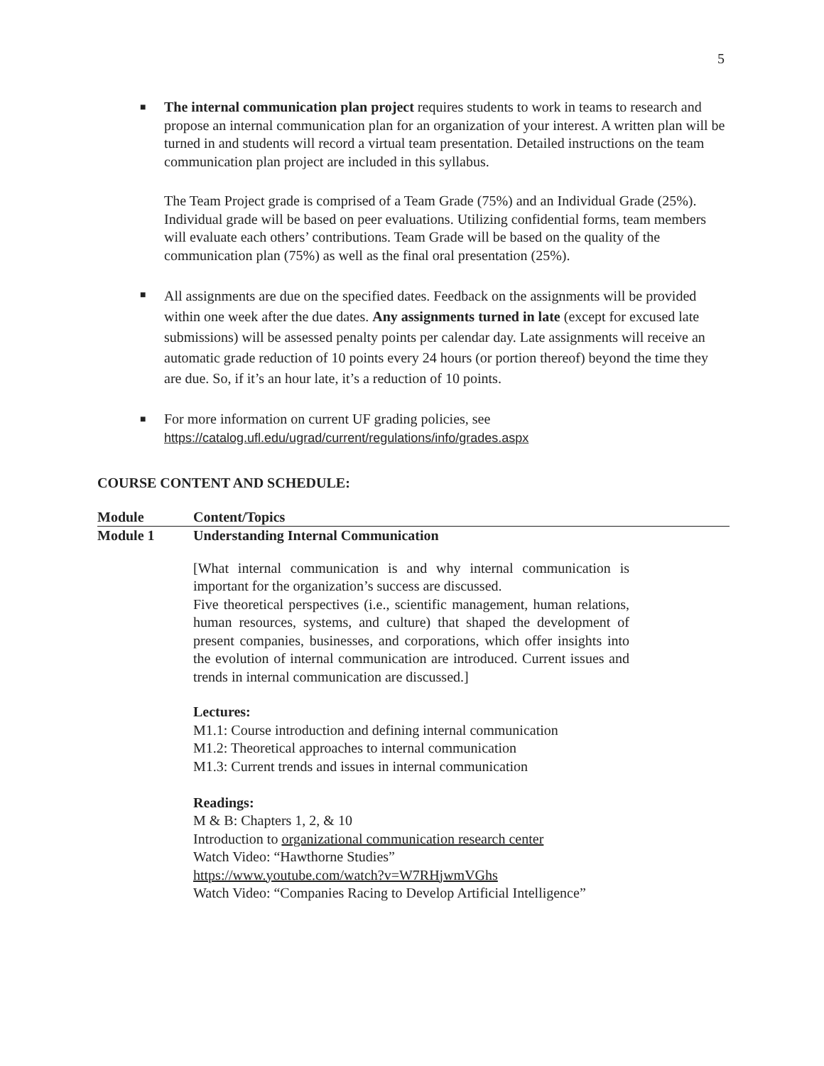5
■
The internal communication plan project requires students to work in teams to research and propose an internal communication plan for an organization of your interest. A written plan will be turned in and students will record a virtual team presentation. Detailed instructions on the team communication plan project are included in this syllabus.
The Team Project grade is comprised of a Team Grade (75%) and an Individual Grade (25%). Individual grade will be based on peer evaluations. Utilizing confidential forms, team members will evaluate each others’ contributions. Team Grade will be based on the quality of the communication plan (75%) as well as the final oral presentation (25%).
■
All assignments are due on the specified dates. Feedback on the assignments will be provided within one week after the due dates. Any assignments turned in late (except for excused late submissions) will be assessed penalty points per calendar day. Late assignments will receive an automatic grade reduction of 10 points every 24 hours (or portion thereof) beyond the time they are due. So, if it’s an hour late, it’s a reduction of 10 points.
■
For more information on current UF grading policies, see
https://catalog.ufl.edu/ugrad/current/regulations/info/grades.aspx
COURSE CONTENT AND SCHEDULE:
| Module | Content/Topics |
| --- | --- |
| Module 1 | Understanding Internal Communication [What internal communication is and why internal communication is important for the organization’s success are discussed. Five theoretical perspectives (i.e., scientific management, human relations, human resources, systems, and culture) that shaped the development of present companies, businesses, and corporations, which offer insights into the evolution of internal communication are introduced. Current issues and trends in internal communication are discussed.] Lectures: M1.1: Course introduction and defining internal communication M1.2: Theoretical approaches to internal communication M1.3: Current trends and issues in internal communication Readings: M & B: Chapters 1, 2, & 10 Introduction to organizational communication research center Watch Video: “Hawthorne Studies” https://www.youtube.com/watch?v=W7RHjwmVGhs Watch Video: “Companies Racing to Develop Artificial Intelligence” |